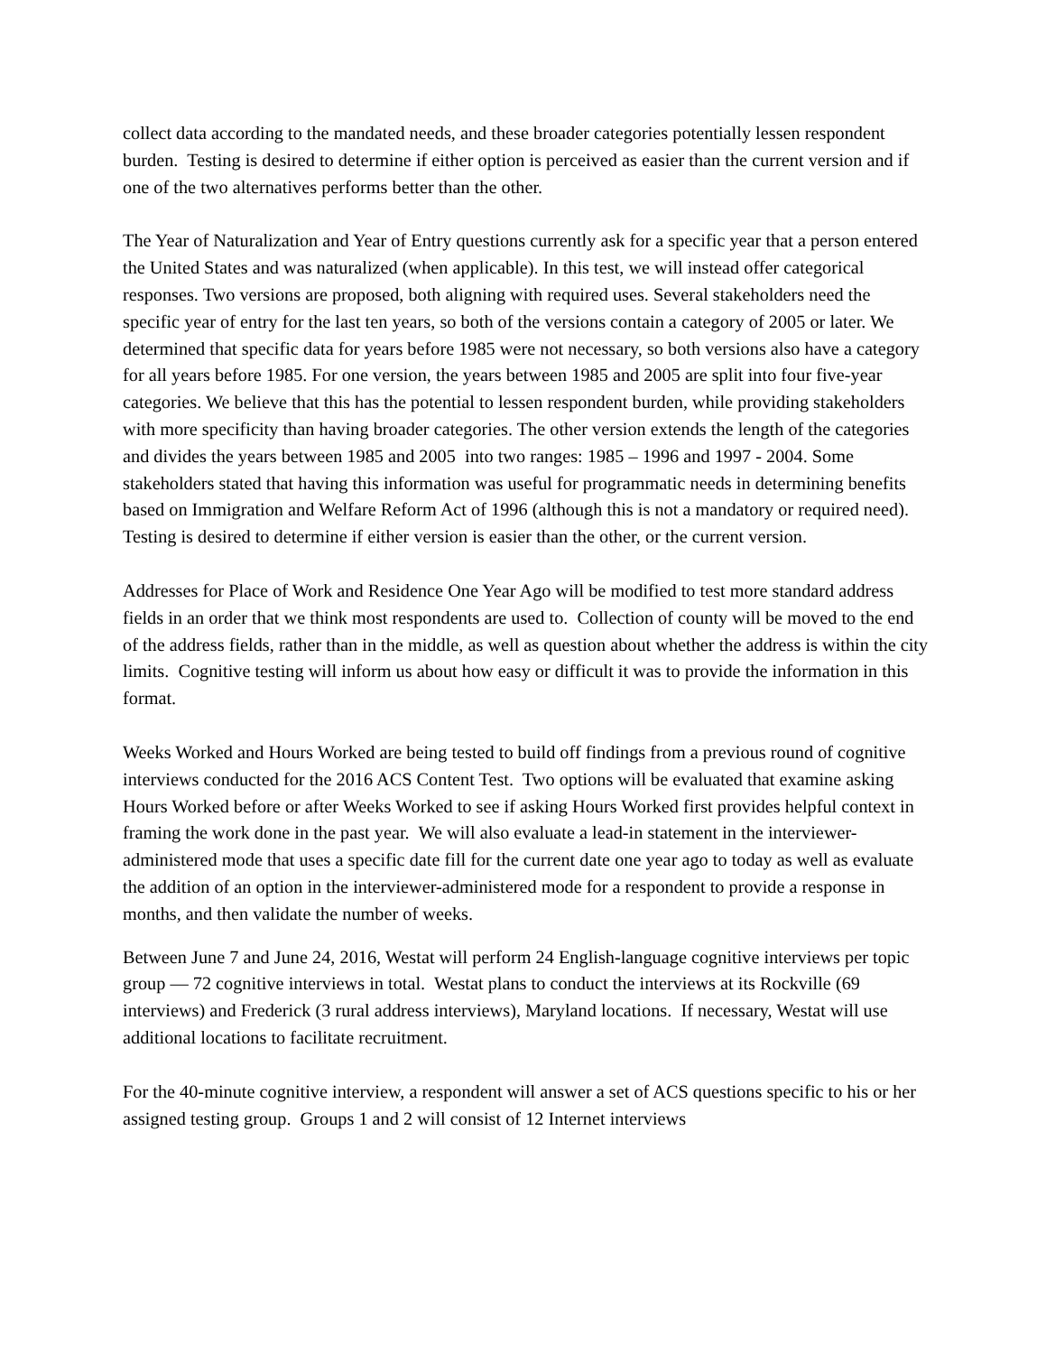collect data according to the mandated needs, and these broader categories potentially lessen respondent burden. Testing is desired to determine if either option is perceived as easier than the current version and if one of the two alternatives performs better than the other.
The Year of Naturalization and Year of Entry questions currently ask for a specific year that a person entered the United States and was naturalized (when applicable). In this test, we will instead offer categorical responses. Two versions are proposed, both aligning with required uses. Several stakeholders need the specific year of entry for the last ten years, so both of the versions contain a category of 2005 or later. We determined that specific data for years before 1985 were not necessary, so both versions also have a category for all years before 1985. For one version, the years between 1985 and 2005 are split into four five-year categories. We believe that this has the potential to lessen respondent burden, while providing stakeholders with more specificity than having broader categories. The other version extends the length of the categories and divides the years between 1985 and 2005 into two ranges: 1985 – 1996 and 1997 - 2004. Some stakeholders stated that having this information was useful for programmatic needs in determining benefits based on Immigration and Welfare Reform Act of 1996 (although this is not a mandatory or required need). Testing is desired to determine if either version is easier than the other, or the current version.
Addresses for Place of Work and Residence One Year Ago will be modified to test more standard address fields in an order that we think most respondents are used to. Collection of county will be moved to the end of the address fields, rather than in the middle, as well as question about whether the address is within the city limits. Cognitive testing will inform us about how easy or difficult it was to provide the information in this format.
Weeks Worked and Hours Worked are being tested to build off findings from a previous round of cognitive interviews conducted for the 2016 ACS Content Test. Two options will be evaluated that examine asking Hours Worked before or after Weeks Worked to see if asking Hours Worked first provides helpful context in framing the work done in the past year. We will also evaluate a lead-in statement in the interviewer-administered mode that uses a specific date fill for the current date one year ago to today as well as evaluate the addition of an option in the interviewer-administered mode for a respondent to provide a response in months, and then validate the number of weeks.
Between June 7 and June 24, 2016, Westat will perform 24 English-language cognitive interviews per topic group — 72 cognitive interviews in total. Westat plans to conduct the interviews at its Rockville (69 interviews) and Frederick (3 rural address interviews), Maryland locations. If necessary, Westat will use additional locations to facilitate recruitment.
For the 40-minute cognitive interview, a respondent will answer a set of ACS questions specific to his or her assigned testing group. Groups 1 and 2 will consist of 12 Internet interviews